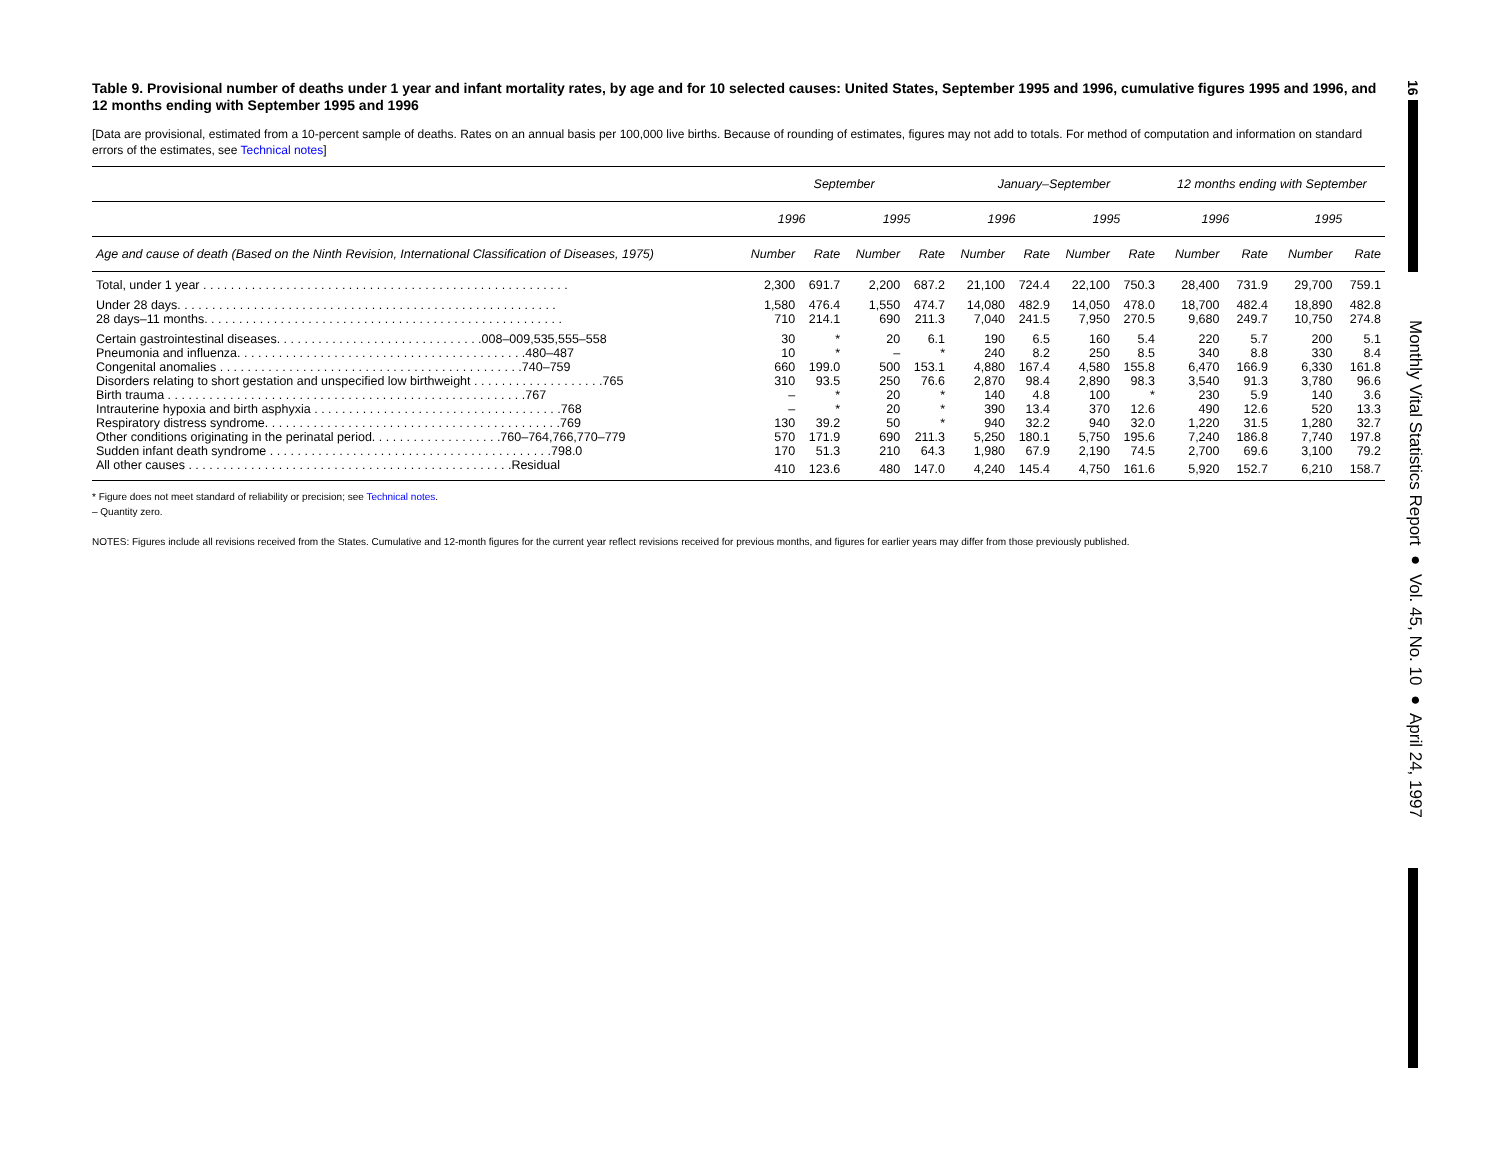Table 9. Provisional number of deaths under 1 year and infant mortality rates, by age and for 10 selected causes: United States, September 1995 and 1996, cumulative figures 1995 and 1996, and 12 months ending with September 1995 and 1996
[Data are provisional, estimated from a 10-percent sample of deaths. Rates on an annual basis per 100,000 live births. Because of rounding of estimates, figures may not add to totals. For method of computation and information on standard errors of the estimates, see Technical notes]
| | September | | | | January–September | | | | 12 months ending with September | | | |
| --- | --- | --- | --- | --- | --- | --- | --- | --- | --- | --- | --- | --- |
| | 1996 | | 1995 | | 1996 | | 1995 | | 1996 | | 1995 | |
| Age and cause of death (Based on the Ninth Revision, International Classification of Diseases, 1975) | Number | Rate | Number | Rate | Number | Rate | Number | Rate | Number | Rate | Number | Rate |
| Total, under 1 year . . . . . . . . . . . . . . . . . . . . . . . . . . . . . . . . . . . . . . . . . . . . . . . . . . . . . | 2,300 | 691.7 | 2,200 | 687.2 | 21,100 | 724.4 | 22,100 | 750.3 | 28,400 | 731.9 | 29,700 | 759.1 |
| Under 28 days. . . . . . . . . . . . . . . . . . . . . . . . . . . . . . . . . . . . . . . . . . . . . . . . . . . . . . . | 1,580 | 476.4 | 1,550 | 474.7 | 14,080 | 482.9 | 14,050 | 478.0 | 18,700 | 482.4 | 18,890 | 482.8 |
| 28 days–11 months. . . . . . . . . . . . . . . . . . . . . . . . . . . . . . . . . . . . . . . . . . . . . . . . . . . . | 710 | 214.1 | 690 | 211.3 | 7,040 | 241.5 | 7,950 | 270.5 | 9,680 | 249.7 | 10,750 | 274.8 |
| Certain gastrointestinal diseases. . . . . . . . . . . . . . . . . . . . . . . . . . . . . .008–009,535,555–558 | 30 | * | 20 | 6.1 | 190 | 6.5 | 160 | 5.4 | 220 | 5.7 | 200 | 5.1 |
| Pneumonia and influenza. . . . . . . . . . . . . . . . . . . . . . . . . . . . . . . . . . . . . . . . . .480–487 | 10 | * | – | * | 240 | 8.2 | 250 | 8.5 | 340 | 8.8 | 330 | 8.4 |
| Congenital anomalies . . . . . . . . . . . . . . . . . . . . . . . . . . . . . . . . . . . . . . . . . . . .740–759 | 660 | 199.0 | 500 | 153.1 | 4,880 | 167.4 | 4,580 | 155.8 | 6,470 | 166.9 | 6,330 | 161.8 |
| Disorders relating to short gestation and unspecified low birthweight . . . . . . . . . . . . . . . . . . .765 | 310 | 93.5 | 250 | 76.6 | 2,870 | 98.4 | 2,890 | 98.3 | 3,540 | 91.3 | 3,780 | 96.6 |
| Birth trauma . . . . . . . . . . . . . . . . . . . . . . . . . . . . . . . . . . . . . . . . . . . . . . . . . . . .767 | – | * | 20 | * | 140 | 4.8 | 100 | * | 230 | 5.9 | 140 | 3.6 |
| Intrauterine hypoxia and birth asphyxia . . . . . . . . . . . . . . . . . . . . . . . . . . . . . . . . . . . .768 | – | * | 20 | * | 390 | 13.4 | 370 | 12.6 | 490 | 12.6 | 520 | 13.3 |
| Respiratory distress syndrome. . . . . . . . . . . . . . . . . . . . . . . . . . . . . . . . . . . . . . . . . . .769 | 130 | 39.2 | 50 | * | 940 | 32.2 | 940 | 32.0 | 1,220 | 31.5 | 1,280 | 32.7 |
| Other conditions originating in the perinatal period. . . . . . . . . . . . . . . . . . .760–764,766,770–779 | 570 | 171.9 | 690 | 211.3 | 5,250 | 180.1 | 5,750 | 195.6 | 7,240 | 186.8 | 7,740 | 197.8 |
| Sudden infant death syndrome . . . . . . . . . . . . . . . . . . . . . . . . . . . . . . . . . . . . . . . . .798.0 | 170 | 51.3 | 210 | 64.3 | 1,980 | 67.9 | 2,190 | 74.5 | 2,700 | 69.6 | 3,100 | 79.2 |
| All other causes . . . . . . . . . . . . . . . . . . . . . . . . . . . . . . . . . . . . . . . . . . . . . . .Residual | 410 | 123.6 | 480 | 147.0 | 4,240 | 145.4 | 4,750 | 161.6 | 5,920 | 152.7 | 6,210 | 158.7 |
* Figure does not meet standard of reliability or precision; see Technical notes.
– Quantity zero.
NOTES: Figures include all revisions received from the States. Cumulative and 12-month figures for the current year reflect revisions received for previous months, and figures for earlier years may differ from those previously published.
16
Monthly Vital Statistics Report ● Vol. 45, No. 10 ● April 24, 1997